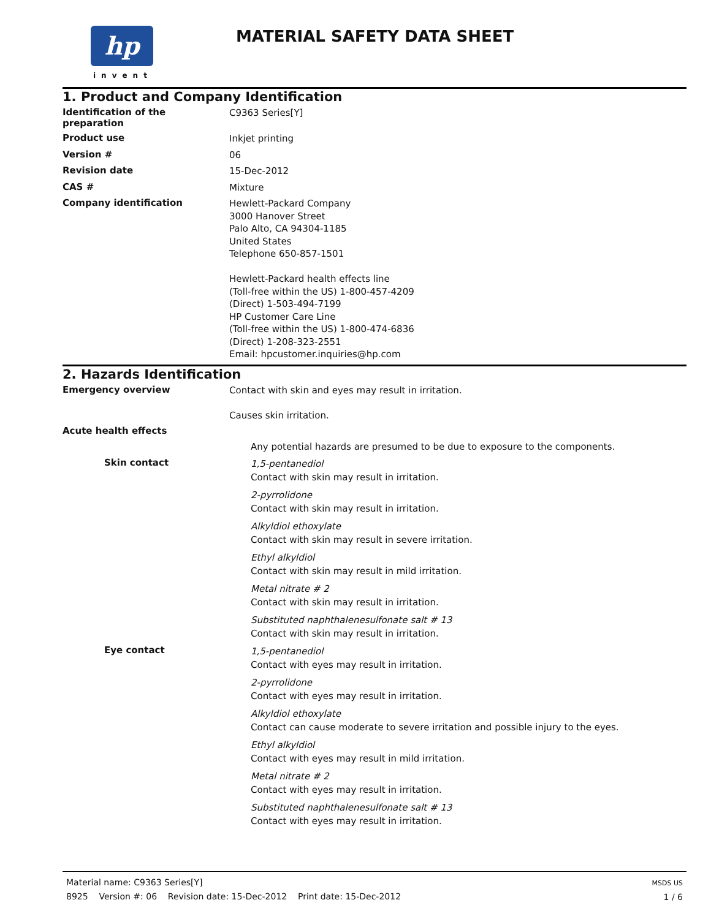hp
invent
MATERIAL SAFETY DATA SHEET
1. Product and Company Identification
Identification of the
preparation
C9363 Series[Y]
Product use
Inkjet printing
Version #
06
Revision date
15-Dec-2012
CAS #
Mixture
Company identification
Hewlett-Packard Company
3000 Hanover Street
Palo Alto, CA 94304-1185
United States
Telephone 650-857-1501
Hewlett-Packard health effects line
(Toll-free within the US) 1-800-457-4209
(Direct) 1-503-494-7199
HP Customer Care Line
(Toll-free within the US) 1-800-474-6836
(Direct) 1-208-323-2551
Email: hpcustomer.inquiries@hp.com
2. Hazards Identification
Emergency overview
Contact with skin and eyes may result in irritation.
Causes skin irritation.
Acute health effects
Any potential hazards are presumed to be due to exposure to the components.
Skin contact
1,5-pentanediol
Contact with skin may result in irritation.
2-pyrrolidone
Contact with skin may result in irritation.
Alkyldiol ethoxylate
Contact with skin may result in severe irritation.
Ethyl alkyldiol
Contact with skin may result in mild irritation.
Metal nitrate # 2
Contact with skin may result in irritation.
Substituted naphthalenesulfonate salt # 13
Contact with skin may result in irritation.
Eye contact
1,5-pentanediol
Contact with eyes may result in irritation.
2-pyrrolidone
Contact with eyes may result in irritation.
Alkyldiol ethoxylate
Contact can cause moderate to severe irritation and possible injury to the eyes.
Ethyl alkyldiol
Contact with eyes may result in mild irritation.
Metal nitrate # 2
Contact with eyes may result in irritation.
Substituted naphthalenesulfonate salt # 13
Contact with eyes may result in irritation.
Material name: C9363 Series[Y]
8925 Version #: 06 Revision date: 15-Dec-2012 Print date: 15-Dec-2012
MSDS US
1 / 6